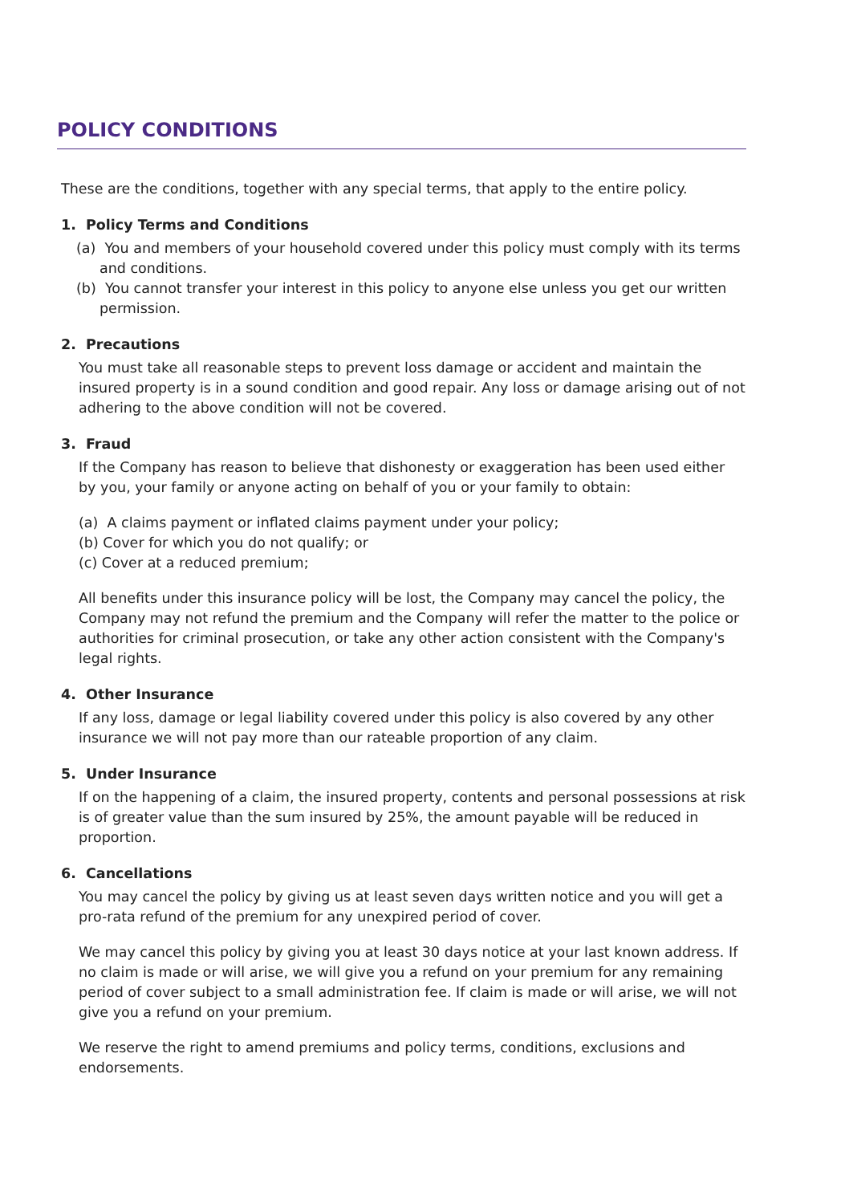POLICY CONDITIONS
These are the conditions, together with any special terms, that apply to the entire policy.
1. Policy Terms and Conditions
(a) You and members of your household covered under this policy must comply with its terms and conditions.
(b) You cannot transfer your interest in this policy to anyone else unless you get our written permission.
2. Precautions
You must take all reasonable steps to prevent loss damage or accident and maintain the insured property is in a sound condition and good repair. Any loss or damage arising out of not adhering to the above condition will not be covered.
3. Fraud
If the Company has reason to believe that dishonesty or exaggeration has been used either by you, your family or anyone acting on behalf of you or your family to obtain:
(a) A claims payment or inflated claims payment under your policy;
(b) Cover for which you do not qualify; or
(c) Cover at a reduced premium;
All benefits under this insurance policy will be lost, the Company may cancel the policy, the Company may not refund the premium and the Company will refer the matter to the police or authorities for criminal prosecution, or take any other action consistent with the Company's legal rights.
4. Other Insurance
If any loss, damage or legal liability covered under this policy is also covered by any other insurance we will not pay more than our rateable proportion of any claim.
5. Under Insurance
If on the happening of a claim, the insured property, contents and personal possessions at risk is of greater value than the sum insured by 25%, the amount payable will be reduced in proportion.
6. Cancellations
You may cancel the policy by giving us at least seven days written notice and you will get a pro-rata refund of the premium for any unexpired period of cover.
We may cancel this policy by giving you at least 30 days notice at your last known address. If no claim is made or will arise, we will give you a refund on your premium for any remaining period of cover subject to a small administration fee. If claim is made or will arise, we will not give you a refund on your premium.
We reserve the right to amend premiums and policy terms, conditions, exclusions and endorsements.